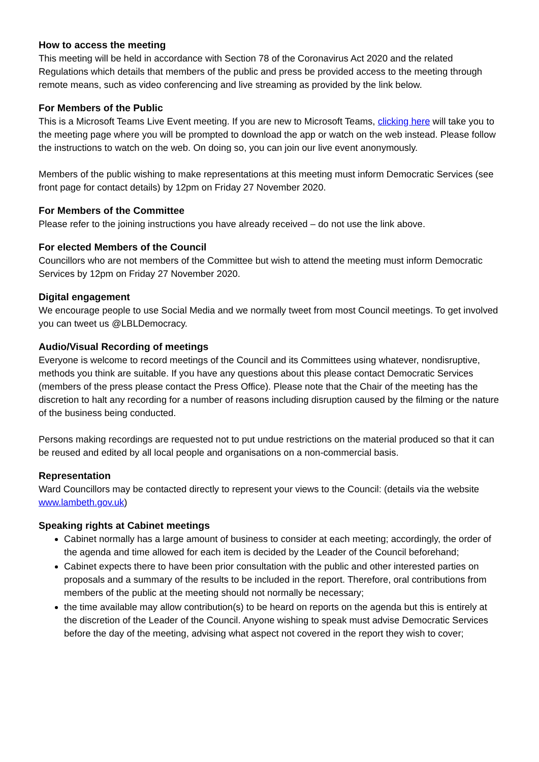How to access the meeting
This meeting will be held in accordance with Section 78 of the Coronavirus Act 2020 and the related Regulations which details that members of the public and press be provided access to the meeting through remote means, such as video conferencing and live streaming as provided by the link below.
For Members of the Public
This is a Microsoft Teams Live Event meeting. If you are new to Microsoft Teams, clicking here will take you to the meeting page where you will be prompted to download the app or watch on the web instead. Please follow the instructions to watch on the web. On doing so, you can join our live event anonymously.
Members of the public wishing to make representations at this meeting must inform Democratic Services (see front page for contact details) by 12pm on Friday 27 November 2020.
For Members of the Committee
Please refer to the joining instructions you have already received – do not use the link above.
For elected Members of the Council
Councillors who are not members of the Committee but wish to attend the meeting must inform Democratic Services by 12pm on Friday 27 November 2020.
Digital engagement
We encourage people to use Social Media and we normally tweet from most Council meetings. To get involved you can tweet us @LBLDemocracy.
Audio/Visual Recording of meetings
Everyone is welcome to record meetings of the Council and its Committees using whatever, nondisruptive, methods you think are suitable. If you have any questions about this please contact Democratic Services (members of the press please contact the Press Office). Please note that the Chair of the meeting has the discretion to halt any recording for a number of reasons including disruption caused by the filming or the nature of the business being conducted.
Persons making recordings are requested not to put undue restrictions on the material produced so that it can be reused and edited by all local people and organisations on a non-commercial basis.
Representation
Ward Councillors may be contacted directly to represent your views to the Council: (details via the website www.lambeth.gov.uk)
Speaking rights at Cabinet meetings
Cabinet normally has a large amount of business to consider at each meeting; accordingly, the order of the agenda and time allowed for each item is decided by the Leader of the Council beforehand;
Cabinet expects there to have been prior consultation with the public and other interested parties on proposals and a summary of the results to be included in the report. Therefore, oral contributions from members of the public at the meeting should not normally be necessary;
the time available may allow contribution(s) to be heard on reports on the agenda but this is entirely at the discretion of the Leader of the Council. Anyone wishing to speak must advise Democratic Services before the day of the meeting, advising what aspect not covered in the report they wish to cover;